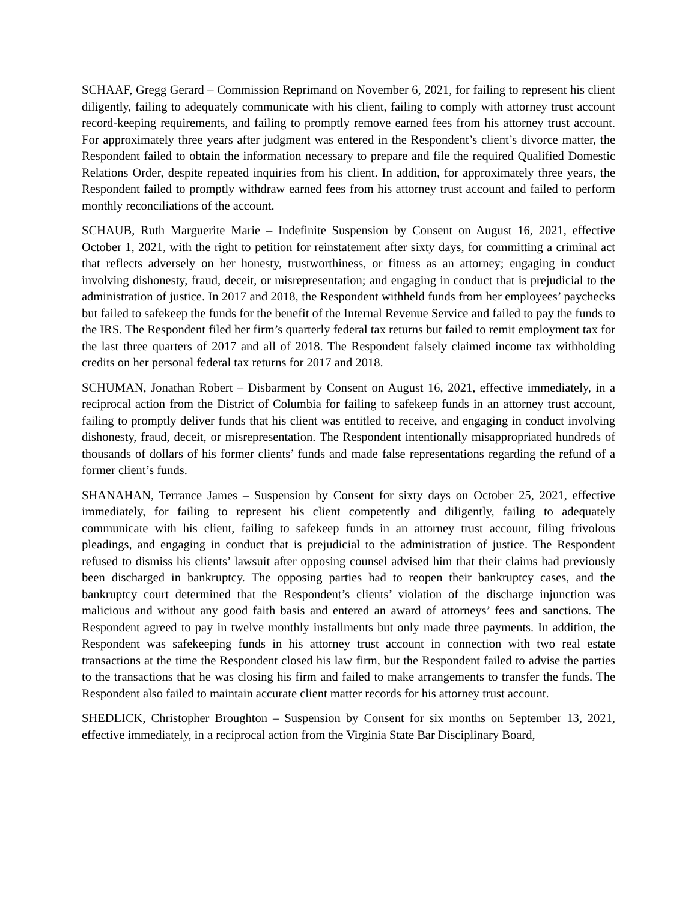SCHAAF, Gregg Gerard – Commission Reprimand on November 6, 2021, for failing to represent his client diligently, failing to adequately communicate with his client, failing to comply with attorney trust account record-keeping requirements, and failing to promptly remove earned fees from his attorney trust account. For approximately three years after judgment was entered in the Respondent’s client’s divorce matter, the Respondent failed to obtain the information necessary to prepare and file the required Qualified Domestic Relations Order, despite repeated inquiries from his client. In addition, for approximately three years, the Respondent failed to promptly withdraw earned fees from his attorney trust account and failed to perform monthly reconciliations of the account.
SCHAUB, Ruth Marguerite Marie – Indefinite Suspension by Consent on August 16, 2021, effective October 1, 2021, with the right to petition for reinstatement after sixty days, for committing a criminal act that reflects adversely on her honesty, trustworthiness, or fitness as an attorney; engaging in conduct involving dishonesty, fraud, deceit, or misrepresentation; and engaging in conduct that is prejudicial to the administration of justice. In 2017 and 2018, the Respondent withheld funds from her employees’ paychecks but failed to safekeep the funds for the benefit of the Internal Revenue Service and failed to pay the funds to the IRS. The Respondent filed her firm’s quarterly federal tax returns but failed to remit employment tax for the last three quarters of 2017 and all of 2018. The Respondent falsely claimed income tax withholding credits on her personal federal tax returns for 2017 and 2018.
SCHUMAN, Jonathan Robert – Disbarment by Consent on August 16, 2021, effective immediately, in a reciprocal action from the District of Columbia for failing to safekeep funds in an attorney trust account, failing to promptly deliver funds that his client was entitled to receive, and engaging in conduct involving dishonesty, fraud, deceit, or misrepresentation. The Respondent intentionally misappropriated hundreds of thousands of dollars of his former clients’ funds and made false representations regarding the refund of a former client’s funds.
SHANAHAN, Terrance James – Suspension by Consent for sixty days on October 25, 2021, effective immediately, for failing to represent his client competently and diligently, failing to adequately communicate with his client, failing to safekeep funds in an attorney trust account, filing frivolous pleadings, and engaging in conduct that is prejudicial to the administration of justice. The Respondent refused to dismiss his clients’ lawsuit after opposing counsel advised him that their claims had previously been discharged in bankruptcy. The opposing parties had to reopen their bankruptcy cases, and the bankruptcy court determined that the Respondent’s clients’ violation of the discharge injunction was malicious and without any good faith basis and entered an award of attorneys’ fees and sanctions. The Respondent agreed to pay in twelve monthly installments but only made three payments. In addition, the Respondent was safekeeping funds in his attorney trust account in connection with two real estate transactions at the time the Respondent closed his law firm, but the Respondent failed to advise the parties to the transactions that he was closing his firm and failed to make arrangements to transfer the funds. The Respondent also failed to maintain accurate client matter records for his attorney trust account.
SHEDLICK, Christopher Broughton – Suspension by Consent for six months on September 13, 2021, effective immediately, in a reciprocal action from the Virginia State Bar Disciplinary Board,